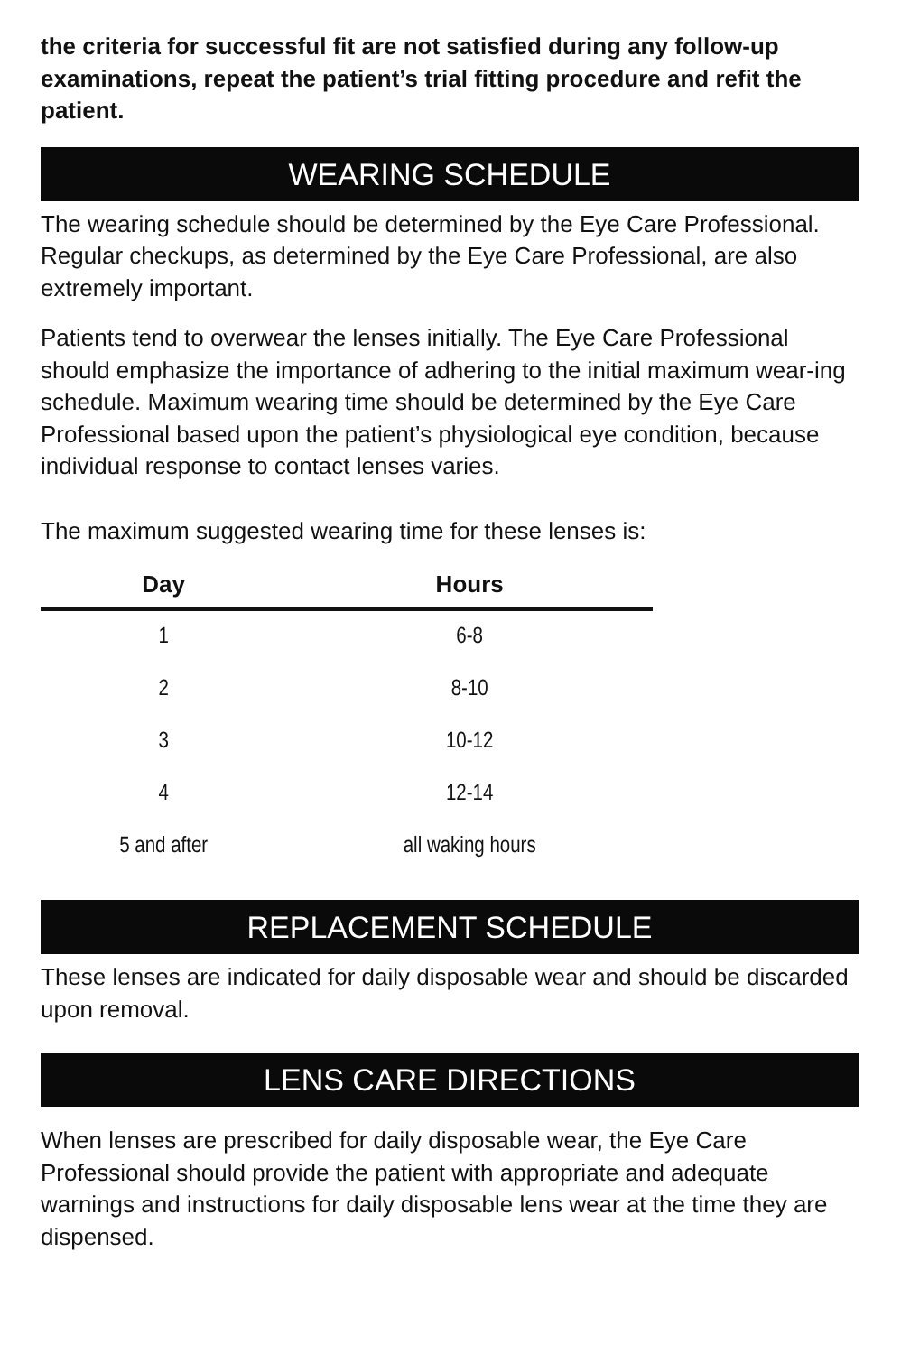the criteria for successful fit are not satisfied during any follow-up examinations, repeat the patient’s trial fitting procedure and refit the patient.
WEARING SCHEDULE
The wearing schedule should be determined by the Eye Care Professional. Regular checkups, as determined by the Eye Care Professional, are also extremely important.
Patients tend to overwear the lenses initially. The Eye Care Professional should emphasize the importance of adhering to the initial maximum wear-ing schedule. Maximum wearing time should be determined by the Eye Care Professional based upon the patient’s physiological eye condition, because individual response to contact lenses varies.
The maximum suggested wearing time for these lenses is:
| Day | Hours |
| --- | --- |
| 1 | 6-8 |
| 2 | 8-10 |
| 3 | 10-12 |
| 4 | 12-14 |
| 5 and after | all waking hours |
REPLACEMENT SCHEDULE
These lenses are indicated for daily disposable wear and should be discarded upon removal.
LENS CARE DIRECTIONS
When lenses are prescribed for daily disposable wear, the Eye Care Professional should provide the patient with appropriate and adequate warnings and instructions for daily disposable lens wear at the time they are dispensed.